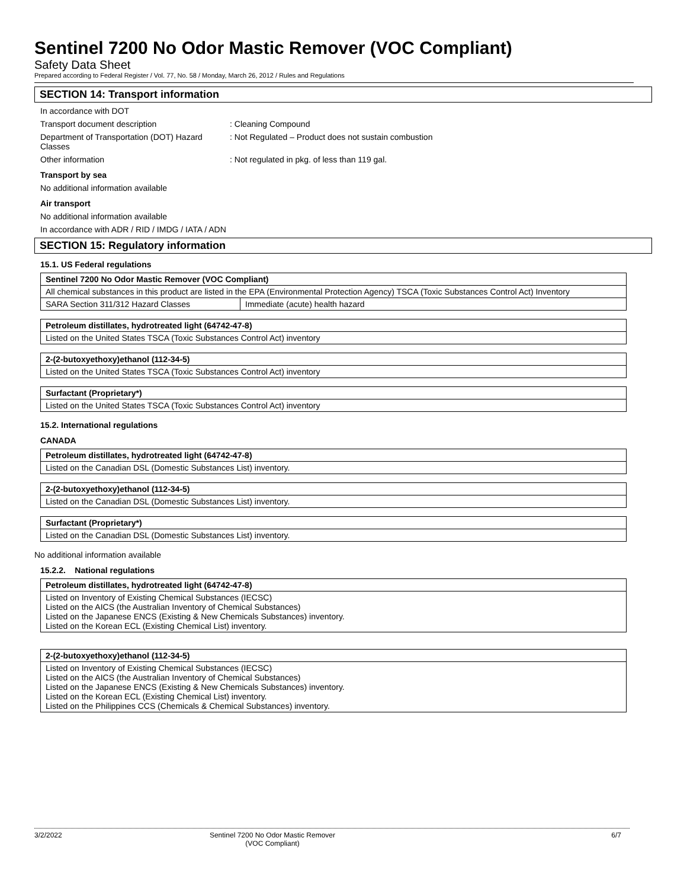Sentinel 7200 No Odor Mastic Remover (VOC Compliant)
Safety Data Sheet
Prepared according to Federal Register / Vol. 77, No. 58 / Monday, March 26, 2012 / Rules and Regulations
SECTION 14: Transport information
In accordance with DOT
Transport document description : Cleaning Compound
Department of Transportation (DOT) Hazard Classes
: Not Regulated – Product does not sustain combustion
Other information : Not regulated in pkg. of less than 119 gal.
Transport by sea
No additional information available
Air transport
No additional information available
In accordance with ADR / RID / IMDG / IATA / ADN
SECTION 15: Regulatory information
15.1. US Federal regulations
| Sentinel 7200 No Odor Mastic Remover (VOC Compliant) | |
| All chemical substances in this product are listed in the EPA (Environmental Protection Agency) TSCA (Toxic Substances Control Act) Inventory | |
| SARA Section 311/312 Hazard Classes | Immediate (acute) health hazard |
| Petroleum distillates, hydrotreated light (64742-47-8) |
| Listed on the United States TSCA (Toxic Substances Control Act) inventory |
| 2-(2-butoxyethoxy)ethanol (112-34-5) |
| Listed on the United States TSCA (Toxic Substances Control Act) inventory |
| Surfactant (Proprietary*) |
| Listed on the United States TSCA (Toxic Substances Control Act) inventory |
15.2. International regulations
CANADA
| Petroleum distillates, hydrotreated light (64742-47-8) |
| Listed on the Canadian DSL (Domestic Substances List) inventory. |
| 2-(2-butoxyethoxy)ethanol (112-34-5) |
| Listed on the Canadian DSL (Domestic Substances List) inventory. |
| Surfactant (Proprietary*) |
| Listed on the Canadian DSL (Domestic Substances List) inventory. |
No additional information available
15.2.2. National regulations
| Petroleum distillates, hydrotreated light (64742-47-8) |
| Listed on Inventory of Existing Chemical Substances (IECSC) Listed on the AICS (the Australian Inventory of Chemical Substances) Listed on the Japanese ENCS (Existing & New Chemicals Substances) inventory. Listed on the Korean ECL (Existing Chemical List) inventory. |
| 2-(2-butoxyethoxy)ethanol (112-34-5) |
| Listed on Inventory of Existing Chemical Substances (IECSC) Listed on the AICS (the Australian Inventory of Chemical Substances) Listed on the Japanese ENCS (Existing & New Chemicals Substances) inventory. Listed on the Korean ECL (Existing Chemical List) inventory. Listed on the Philippines CCS (Chemicals & Chemical Substances) inventory. |
3/2/2022 Sentinel 7200 No Odor Mastic Remover
(VOC Compliant)
6/7